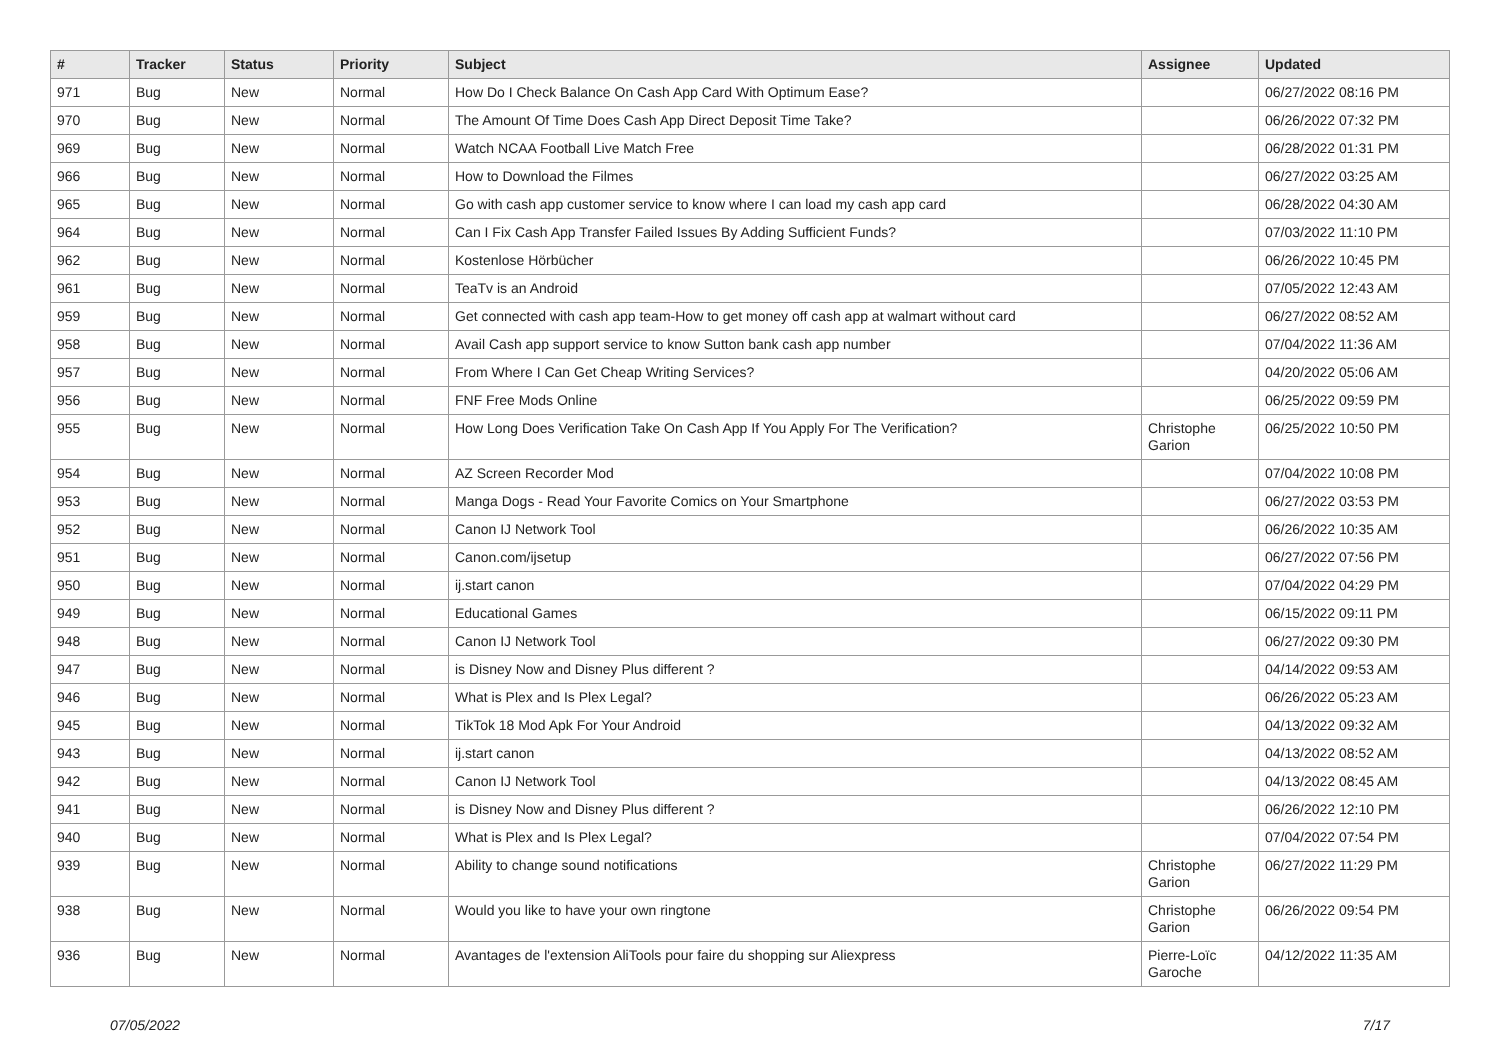| # | Tracker | Status | Priority | Subject | Assignee | Updated |
| --- | --- | --- | --- | --- | --- | --- |
| 971 | Bug | New | Normal | How Do I Check Balance On Cash App Card With Optimum Ease? | | 06/27/2022 08:16 PM |
| 970 | Bug | New | Normal | The Amount Of Time Does Cash App Direct Deposit Time Take? | | 06/26/2022 07:32 PM |
| 969 | Bug | New | Normal | Watch NCAA Football Live Match Free | | 06/28/2022 01:31 PM |
| 966 | Bug | New | Normal | How to Download the Filmes | | 06/27/2022 03:25 AM |
| 965 | Bug | New | Normal | Go with cash app customer service to know where I can load my cash app card | | 06/28/2022 04:30 AM |
| 964 | Bug | New | Normal | Can I Fix Cash App Transfer Failed Issues By Adding Sufficient Funds? | | 07/03/2022 11:10 PM |
| 962 | Bug | New | Normal | Kostenlose Hörbücher | | 06/26/2022 10:45 PM |
| 961 | Bug | New | Normal | TeaTv is an Android | | 07/05/2022 12:43 AM |
| 959 | Bug | New | Normal | Get connected with cash app team-How to get money off cash app at walmart without card | | 06/27/2022 08:52 AM |
| 958 | Bug | New | Normal | Avail Cash app support service to know Sutton bank cash app number | | 07/04/2022 11:36 AM |
| 957 | Bug | New | Normal | From Where I Can Get Cheap Writing Services? | | 04/20/2022 05:06 AM |
| 956 | Bug | New | Normal | FNF Free Mods Online | | 06/25/2022 09:59 PM |
| 955 | Bug | New | Normal | How Long Does Verification Take On Cash App If You Apply For The Verification? | Christophe Garion | 06/25/2022 10:50 PM |
| 954 | Bug | New | Normal | AZ Screen Recorder Mod | | 07/04/2022 10:08 PM |
| 953 | Bug | New | Normal | Manga Dogs - Read Your Favorite Comics on Your Smartphone | | 06/27/2022 03:53 PM |
| 952 | Bug | New | Normal | Canon IJ Network Tool | | 06/26/2022 10:35 AM |
| 951 | Bug | New | Normal | Canon.com/ijsetup | | 06/27/2022 07:56 PM |
| 950 | Bug | New | Normal | ij.start canon | | 07/04/2022 04:29 PM |
| 949 | Bug | New | Normal | Educational Games | | 06/15/2022 09:11 PM |
| 948 | Bug | New | Normal | Canon IJ Network Tool | | 06/27/2022 09:30 PM |
| 947 | Bug | New | Normal | is Disney Now and Disney Plus different ? | | 04/14/2022 09:53 AM |
| 946 | Bug | New | Normal | What is Plex and Is Plex Legal? | | 06/26/2022 05:23 AM |
| 945 | Bug | New | Normal | TikTok 18 Mod Apk For Your Android | | 04/13/2022 09:32 AM |
| 943 | Bug | New | Normal | ij.start canon | | 04/13/2022 08:52 AM |
| 942 | Bug | New | Normal | Canon IJ Network Tool | | 04/13/2022 08:45 AM |
| 941 | Bug | New | Normal | is Disney Now and Disney Plus different ? | | 06/26/2022 12:10 PM |
| 940 | Bug | New | Normal | What is Plex and Is Plex Legal? | | 07/04/2022 07:54 PM |
| 939 | Bug | New | Normal | Ability to change sound notifications | Christophe Garion | 06/27/2022 11:29 PM |
| 938 | Bug | New | Normal | Would you like to have your own ringtone | Christophe Garion | 06/26/2022 09:54 PM |
| 936 | Bug | New | Normal | Avantages de l'extension AliTools pour faire du shopping sur Aliexpress | Pierre-Loïc Garoche | 04/12/2022 11:35 AM |
07/05/2022 7/17